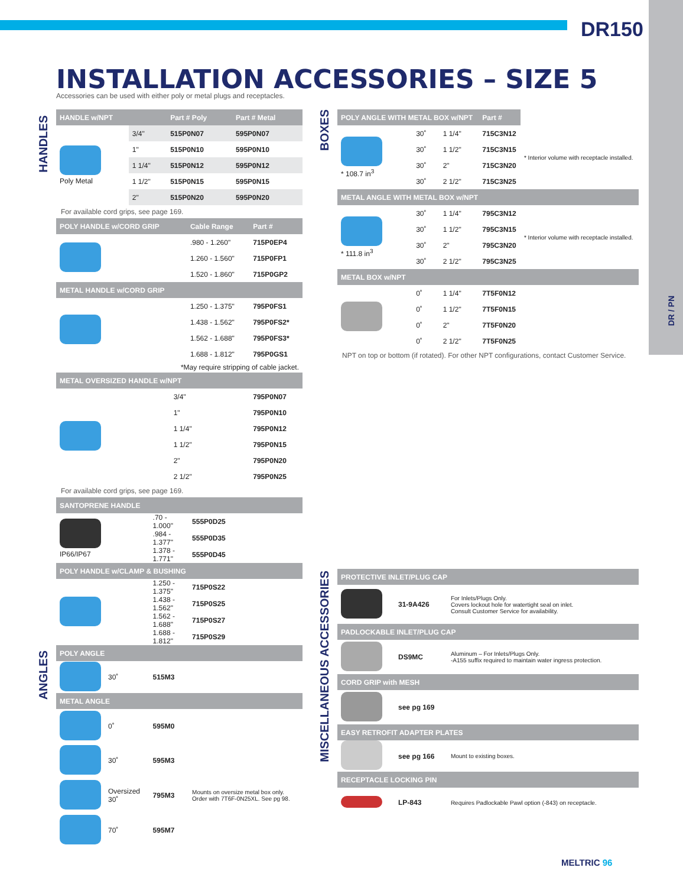DR150
DR / PN
INSTALLATION ACCESSORIES – SIZE 5
Accessories can be used with either poly or metal plugs and receptacles.
HANDLES
ANGLES
BOXES
MISCELLANEOUS ACCESSORIES
| HANDLE w/NPT | | Part # Poly | Part # Metal |
| --- | --- | --- | --- |
| Poly Metal | 3/4" | 515P0N07 | 595P0N07 |
| | 1" | 515P0N10 | 595P0N10 |
| | 1 1/4" | 515P0N12 | 595P0N12 |
| | 1 1/2" | 515P0N15 | 595P0N15 |
| | 2" | 515P0N20 | 595P0N20 |
For available cord grips, see page 169.
| POLY HANDLE w/CORD GRIP | | Cable Range | Part # |
| --- | --- | --- | --- |
| | | .980 - 1.260" | 715P0EP4 |
| | | 1.260 - 1.560" | 715P0FP1 |
| | | 1.520 - 1.860" | 715P0GP2 |
| METAL HANDLE w/CORD GRIP | | | |
| | | 1.250 - 1.375" | 795P0FS1 |
| | | 1.438 - 1.562" | 795P0FS2* |
| | | 1.562 - 1.688" | 795P0FS3* |
| | | 1.688 - 1.812" | 795P0GS1 |
| *May require stripping of cable jacket. | | | |
| METAL OVERSIZED HANDLE w/NPT | | | |
| | 3/4" | | 795P0N07 |
| | 1" | | 795P0N10 |
| | 1 1/4" | | 795P0N12 |
| | 1 1/2" | | 795P0N15 |
| | 2" | | 795P0N20 |
| | 2 1/2" | | 795P0N25 |
For available cord grips, see page 169.
| SANTOPRENE HANDLE | | | |
| --- | --- | --- | --- |
| IP66/IP67 | | .70 - 1.000" | 555P0D25 |
| | | .984 - 1.377" | 555P0D35 |
| | | 1.378 - 1.771" | 555P0D45 |
| POLY HANDLE w/CLAMP & BUSHING | | | |
| | | 1.250 - 1.375" | 715P0S22 |
| | | 1.438 - 1.562" | 715P0S25 |
| | | 1.562 - 1.688" | 715P0S27 |
| | | 1.688 - 1.812" | 715P0S29 |
| POLY ANGLE | | | |
| | 30˚ | 515M3 | |
| METAL ANGLE | | | |
| | 0˚ | 595M0 | |
| | 30˚ | 595M3 | |
| | Oversized 30˚ | 795M3 | Mounts on oversize metal box only. Order with 7T6F-0N25XL. See pg 98. |
| | 70˚ | 595M7 | |
| POLY ANGLE WITH METAL BOX w/NPT | | | Part # | |
| --- | --- | --- | --- | --- |
| * 108.7 in<sup>3</sup> | 30˚ | 1 1/4" | 715C3N12 | * Interior volume with receptacle installed. |
| | 30˚ | 1 1/2" | 715C3N15 | |
| | 30˚ | 2" | 715C3N20 | |
| | 30˚ | 2 1/2" | 715C3N25 | |
| METAL ANGLE WITH METAL BOX w/NPT | | | | |
| * 111.8 in<sup>3</sup> | 30˚ | 1 1/4" | 795C3N12 | * Interior volume with receptacle installed. |
| | 30˚ | 1 1/2" | 795C3N15 | |
| | 30˚ | 2" | 795C3N20 | |
| | 30˚ | 2 1/2" | 795C3N25 | |
| METAL BOX w/NPT | | | | |
| | 0˚ | 1 1/4" | 7T5F0N12 | |
| | 0˚ | 1 1/2" | 7T5F0N15 | |
| | 0˚ | 2" | 7T5F0N20 | |
| | 0˚ | 2 1/2" | 7T5F0N25 | |
NPT on top or bottom (if rotated). For other NPT configurations, contact Customer Service.
| PROTECTIVE INLET/PLUG CAP | | |
| --- | --- | --- |
| | 31-9A426 | For Inlets/Plugs Only. Covers lockout hole for watertight seal on inlet. Consult Customer Service for availability. |
| PADLOCKABLE INLET/PLUG CAP | | |
| | DS9MC | Aluminum – For Inlets/Plugs Only. -A155 suffix required to maintain water ingress protection. |
| CORD GRIP with MESH | | |
| | see pg 169 | |
| EASY RETROFIT ADAPTER PLATES | | |
| | see pg 166 | Mount to existing boxes. |
| RECEPTACLE LOCKING PIN | | |
| | LP-843 | Requires Padlockable Pawl option (-843) on receptacle. |
MELTRIC 96